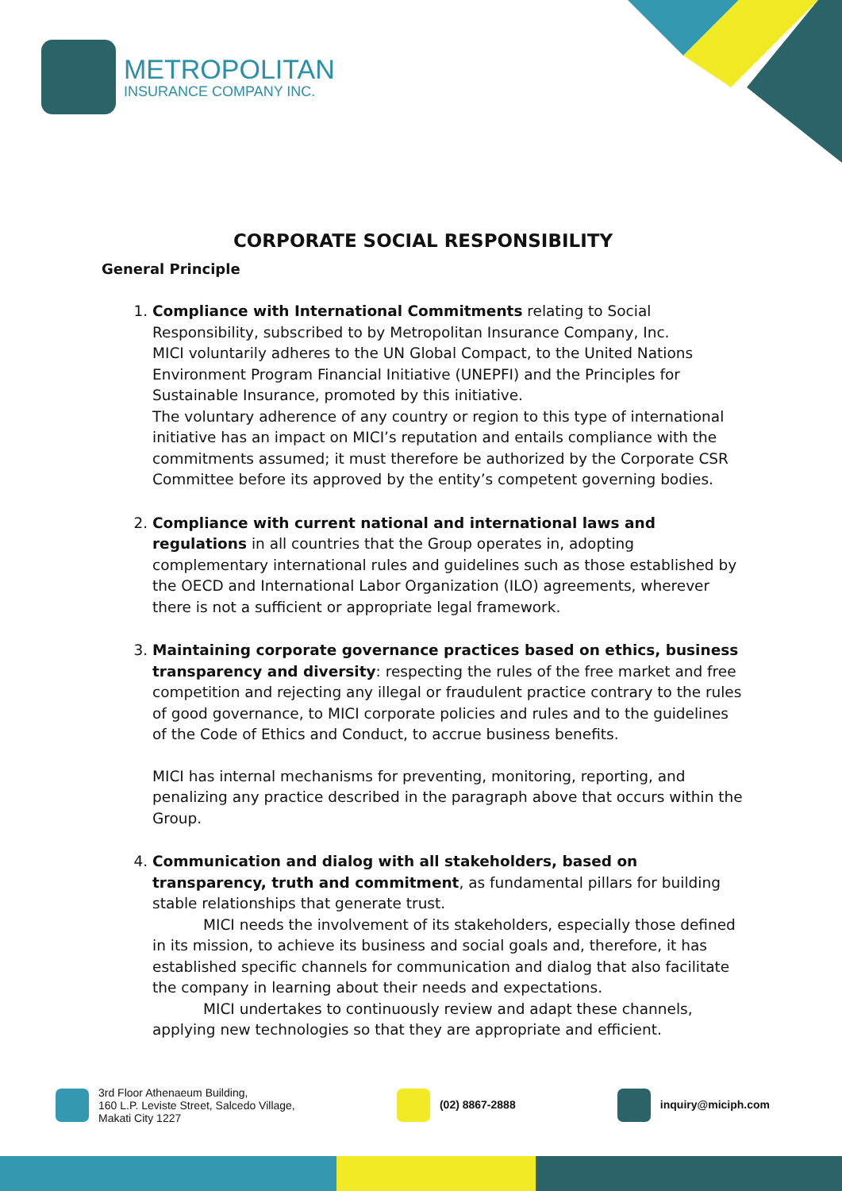METROPOLITAN
INSURANCE COMPANY INC.
CORPORATE SOCIAL RESPONSIBILITY
General Principle
1. Compliance with International Commitments relating to Social Responsibility, subscribed to by Metropolitan Insurance Company, Inc.
MICI voluntarily adheres to the UN Global Compact, to the United Nations Environment Program Financial Initiative (UNEPFI) and the Principles for Sustainable Insurance, promoted by this initiative.
The voluntary adherence of any country or region to this type of international initiative has an impact on MICI’s reputation and entails compliance with the commitments assumed; it must therefore be authorized by the Corporate CSR Committee before its approved by the entity’s competent governing bodies.
2. Compliance with current national and international laws and regulations in all countries that the Group operates in, adopting complementary international rules and guidelines such as those established by the OECD and International Labor Organization (ILO) agreements, wherever there is not a sufficient or appropriate legal framework.
3. Maintaining corporate governance practices based on ethics, business transparency and diversity: respecting the rules of the free market and free competition and rejecting any illegal or fraudulent practice contrary to the rules of good governance, to MICI corporate policies and rules and to the guidelines of the Code of Ethics and Conduct, to accrue business benefits.
MICI has internal mechanisms for preventing, monitoring, reporting, and penalizing any practice described in the paragraph above that occurs within the Group.
4. Communication and dialog with all stakeholders, based on transparency, truth and commitment, as fundamental pillars for building stable relationships that generate trust.
MICI needs the involvement of its stakeholders, especially those defined in its mission, to achieve its business and social goals and, therefore, it has established specific channels for communication and dialog that also facilitate the company in learning about their needs and expectations.
MICI undertakes to continuously review and adapt these channels, applying new technologies so that they are appropriate and efficient.
3rd Floor Athenaeum Building,
160 L.P. Leviste Street, Salcedo Village,
Makati City 1227
(02) 8867-2888 inquiry@miciph.com